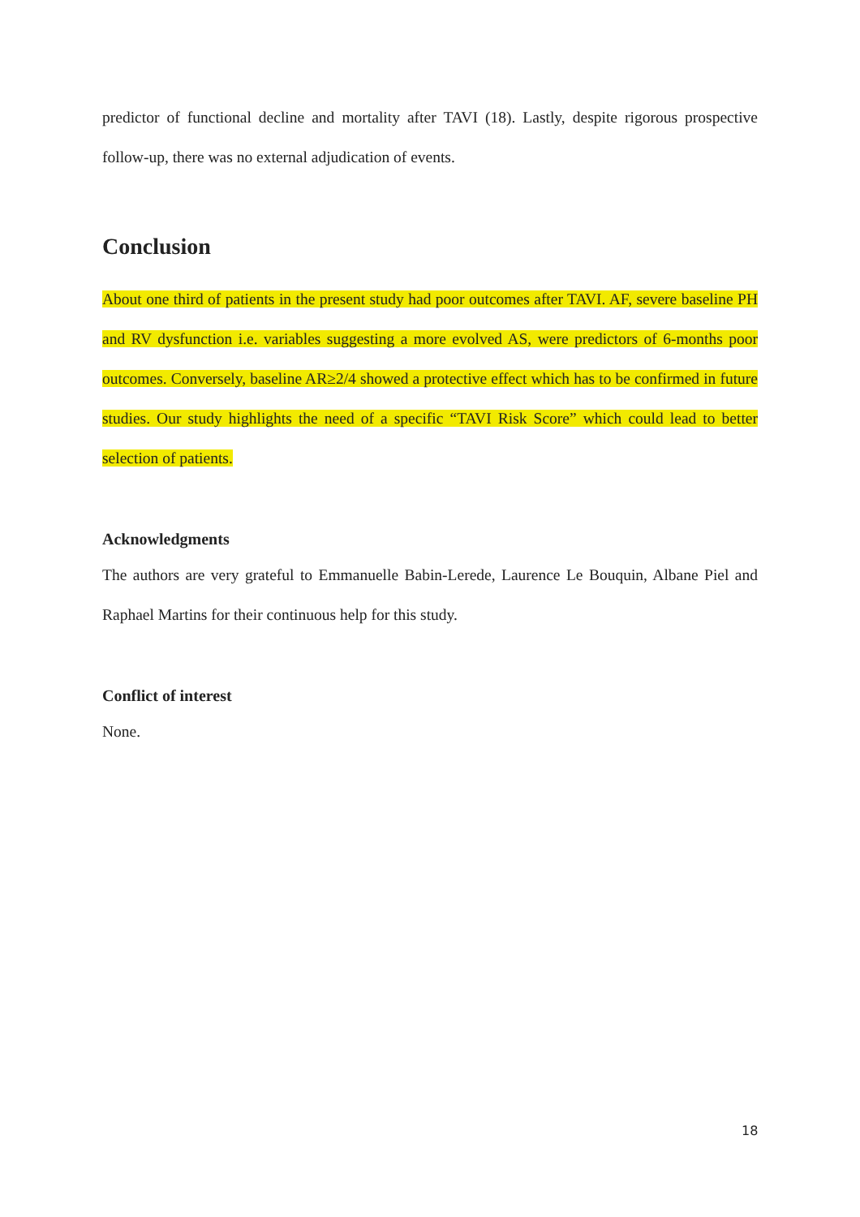predictor of functional decline and mortality after TAVI (18). Lastly, despite rigorous prospective follow-up, there was no external adjudication of events.
Conclusion
About one third of patients in the present study had poor outcomes after TAVI. AF, severe baseline PH and RV dysfunction i.e. variables suggesting a more evolved AS, were predictors of 6-months poor outcomes. Conversely, baseline AR≥2/4 showed a protective effect which has to be confirmed in future studies. Our study highlights the need of a specific “TAVI Risk Score” which could lead to better selection of patients.
Acknowledgments
The authors are very grateful to Emmanuelle Babin-Lerede, Laurence Le Bouquin, Albane Piel and Raphael Martins for their continuous help for this study.
Conflict of interest
None.
18